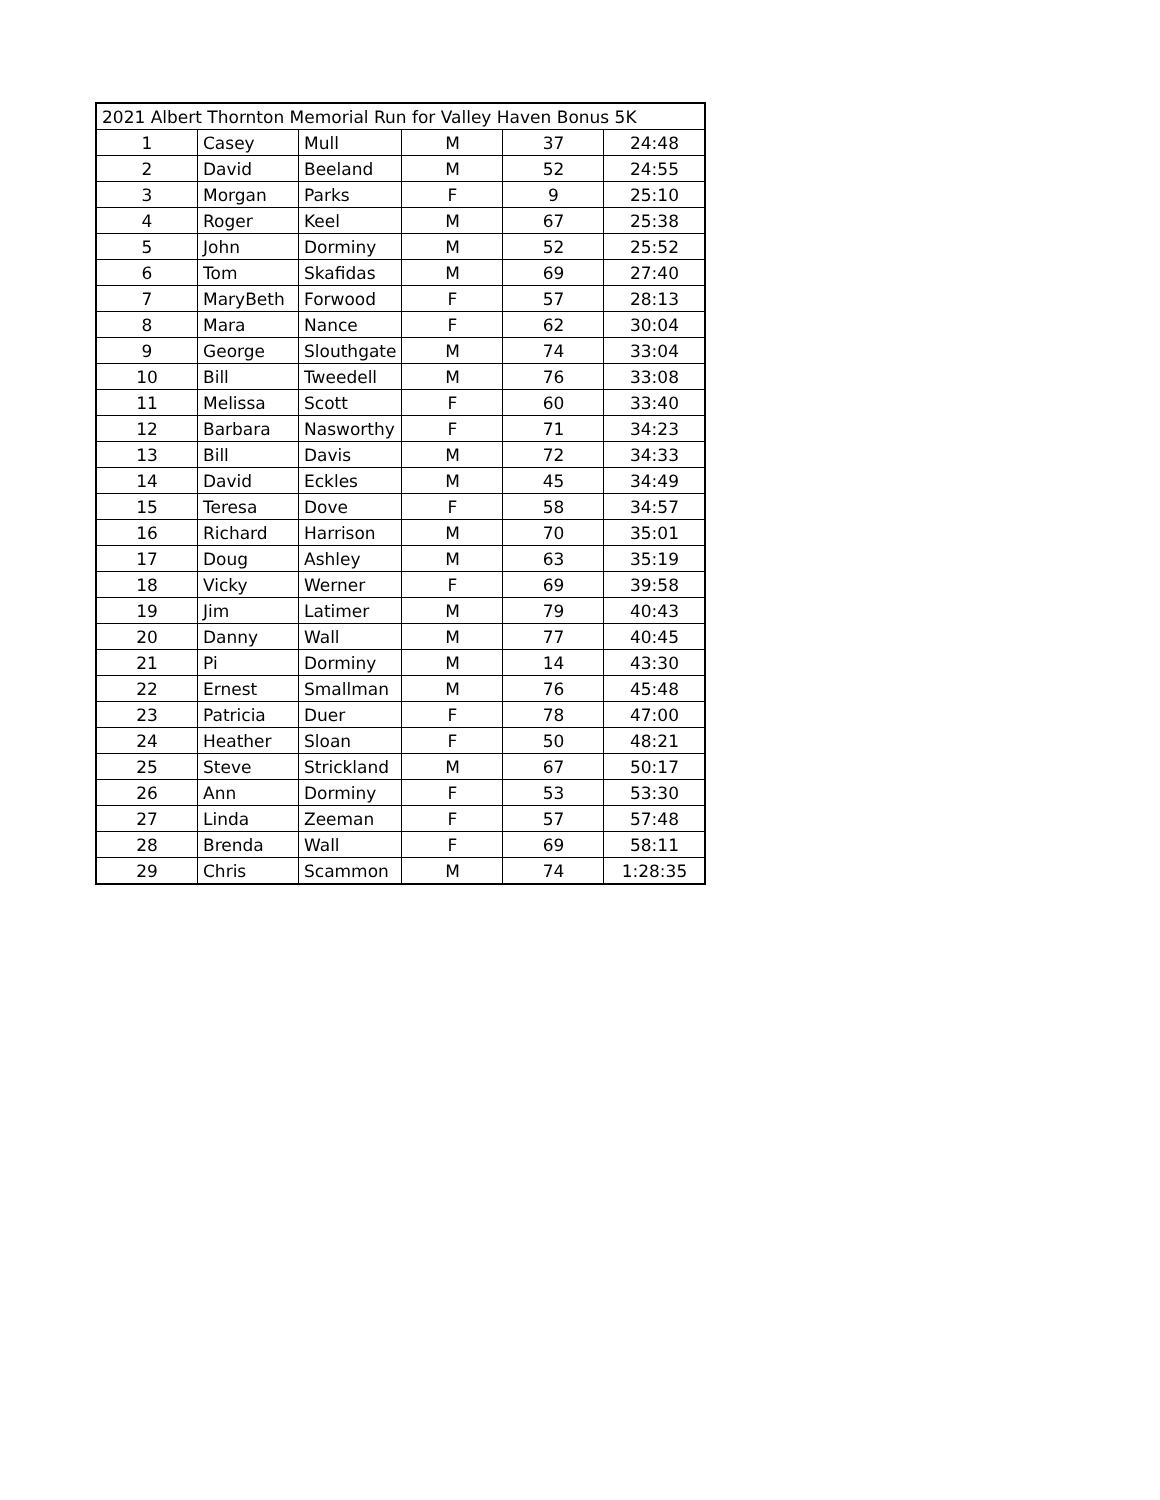| 2021 Albert Thornton Memorial Run for Valley Haven Bonus 5K | | | | | |
| 1 | Casey | Mull | M | 37 | 24:48 |
| 2 | David | Beeland | M | 52 | 24:55 |
| 3 | Morgan | Parks | F | 9 | 25:10 |
| 4 | Roger | Keel | M | 67 | 25:38 |
| 5 | John | Dorminy | M | 52 | 25:52 |
| 6 | Tom | Skafidas | M | 69 | 27:40 |
| 7 | MaryBeth | Forwood | F | 57 | 28:13 |
| 8 | Mara | Nance | F | 62 | 30:04 |
| 9 | George | Slouthgate | M | 74 | 33:04 |
| 10 | Bill | Tweedell | M | 76 | 33:08 |
| 11 | Melissa | Scott | F | 60 | 33:40 |
| 12 | Barbara | Nasworthy | F | 71 | 34:23 |
| 13 | Bill | Davis | M | 72 | 34:33 |
| 14 | David | Eckles | M | 45 | 34:49 |
| 15 | Teresa | Dove | F | 58 | 34:57 |
| 16 | Richard | Harrison | M | 70 | 35:01 |
| 17 | Doug | Ashley | M | 63 | 35:19 |
| 18 | Vicky | Werner | F | 69 | 39:58 |
| 19 | Jim | Latimer | M | 79 | 40:43 |
| 20 | Danny | Wall | M | 77 | 40:45 |
| 21 | Pi | Dorminy | M | 14 | 43:30 |
| 22 | Ernest | Smallman | M | 76 | 45:48 |
| 23 | Patricia | Duer | F | 78 | 47:00 |
| 24 | Heather | Sloan | F | 50 | 48:21 |
| 25 | Steve | Strickland | M | 67 | 50:17 |
| 26 | Ann | Dorminy | F | 53 | 53:30 |
| 27 | Linda | Zeeman | F | 57 | 57:48 |
| 28 | Brenda | Wall | F | 69 | 58:11 |
| 29 | Chris | Scammon | M | 74 | 1:28:35 |